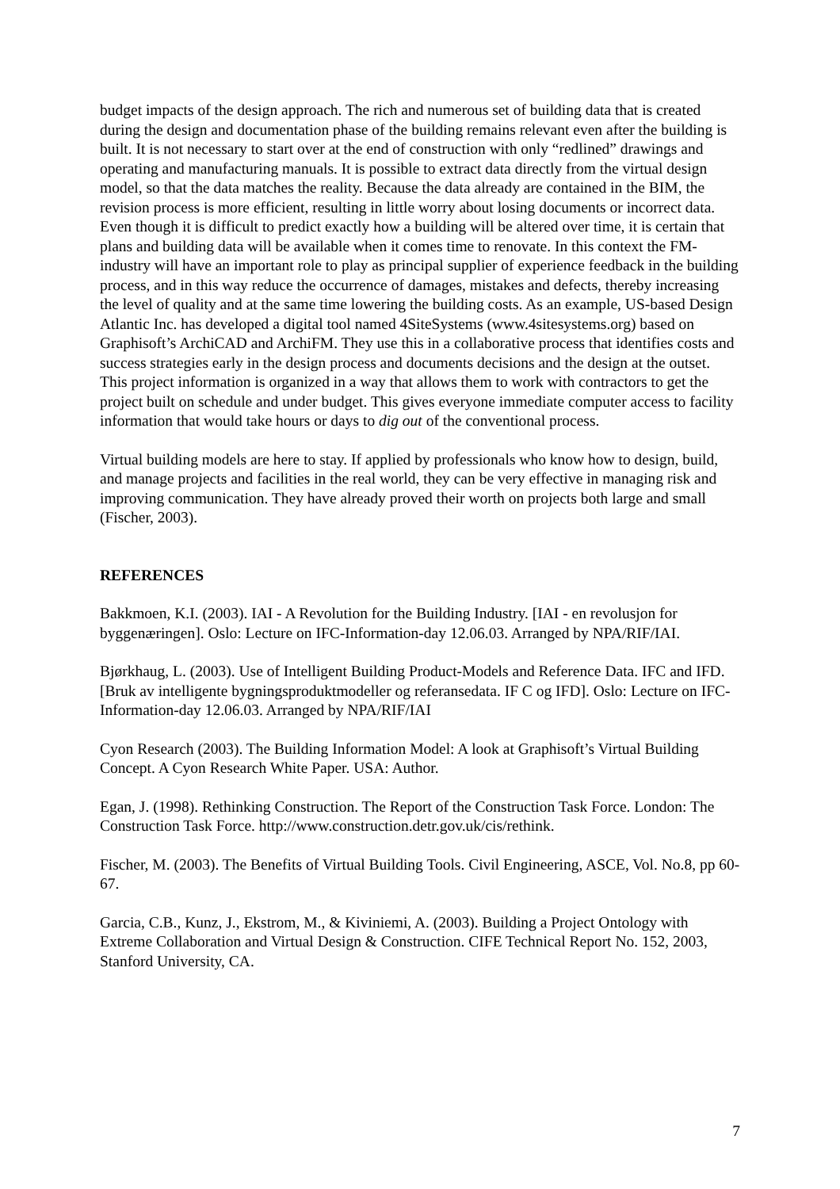budget impacts of the design approach. The rich and numerous set of building data that is created during the design and documentation phase of the building remains relevant even after the building is built. It is not necessary to start over at the end of construction with only “redlined” drawings and operating and manufacturing manuals. It is possible to extract data directly from the virtual design model, so that the data matches the reality. Because the data already are contained in the BIM, the revision process is more efficient, resulting in little worry about losing documents or incorrect data. Even though it is difficult to predict exactly how a building will be altered over time, it is certain that plans and building data will be available when it comes time to renovate. In this context the FM-industry will have an important role to play as principal supplier of experience feedback in the building process, and in this way reduce the occurrence of damages, mistakes and defects, thereby increasing the level of quality and at the same time lowering the building costs. As an example, US-based Design Atlantic Inc. has developed a digital tool named 4SiteSystems (www.4sitesystems.org) based on Graphisoft’s ArchiCAD and ArchiFM. They use this in a collaborative process that identifies costs and success strategies early in the design process and documents decisions and the design at the outset. This project information is organized in a way that allows them to work with contractors to get the project built on schedule and under budget. This gives everyone immediate computer access to facility information that would take hours or days to dig out of the conventional process.
Virtual building models are here to stay. If applied by professionals who know how to design, build, and manage projects and facilities in the real world, they can be very effective in managing risk and improving communication. They have already proved their worth on projects both large and small (Fischer, 2003).
REFERENCES
Bakkmoen, K.I. (2003). IAI - A Revolution for the Building Industry. [IAI - en revolusjon for byggenæringen]. Oslo: Lecture on IFC-Information-day 12.06.03. Arranged by NPA/RIF/IAI.
Bjørkhaug, L. (2003). Use of Intelligent Building Product-Models and Reference Data. IFC and IFD. [Bruk av intelligente bygningsproduktmodeller og referansedata. IF C og IFD]. Oslo: Lecture on IFC-Information-day 12.06.03. Arranged by NPA/RIF/IAI
Cyon Research (2003). The Building Information Model: A look at Graphisoft’s Virtual Building Concept. A Cyon Research White Paper. USA: Author.
Egan, J. (1998). Rethinking Construction. The Report of the Construction Task Force. London: The Construction Task Force. http://www.construction.detr.gov.uk/cis/rethink.
Fischer, M. (2003). The Benefits of Virtual Building Tools. Civil Engineering, ASCE, Vol. No.8, pp 60-67.
Garcia, C.B., Kunz, J., Ekstrom, M., & Kiviniemi, A. (2003). Building a Project Ontology with Extreme Collaboration and Virtual Design & Construction. CIFE Technical Report No. 152, 2003, Stanford University, CA.
7